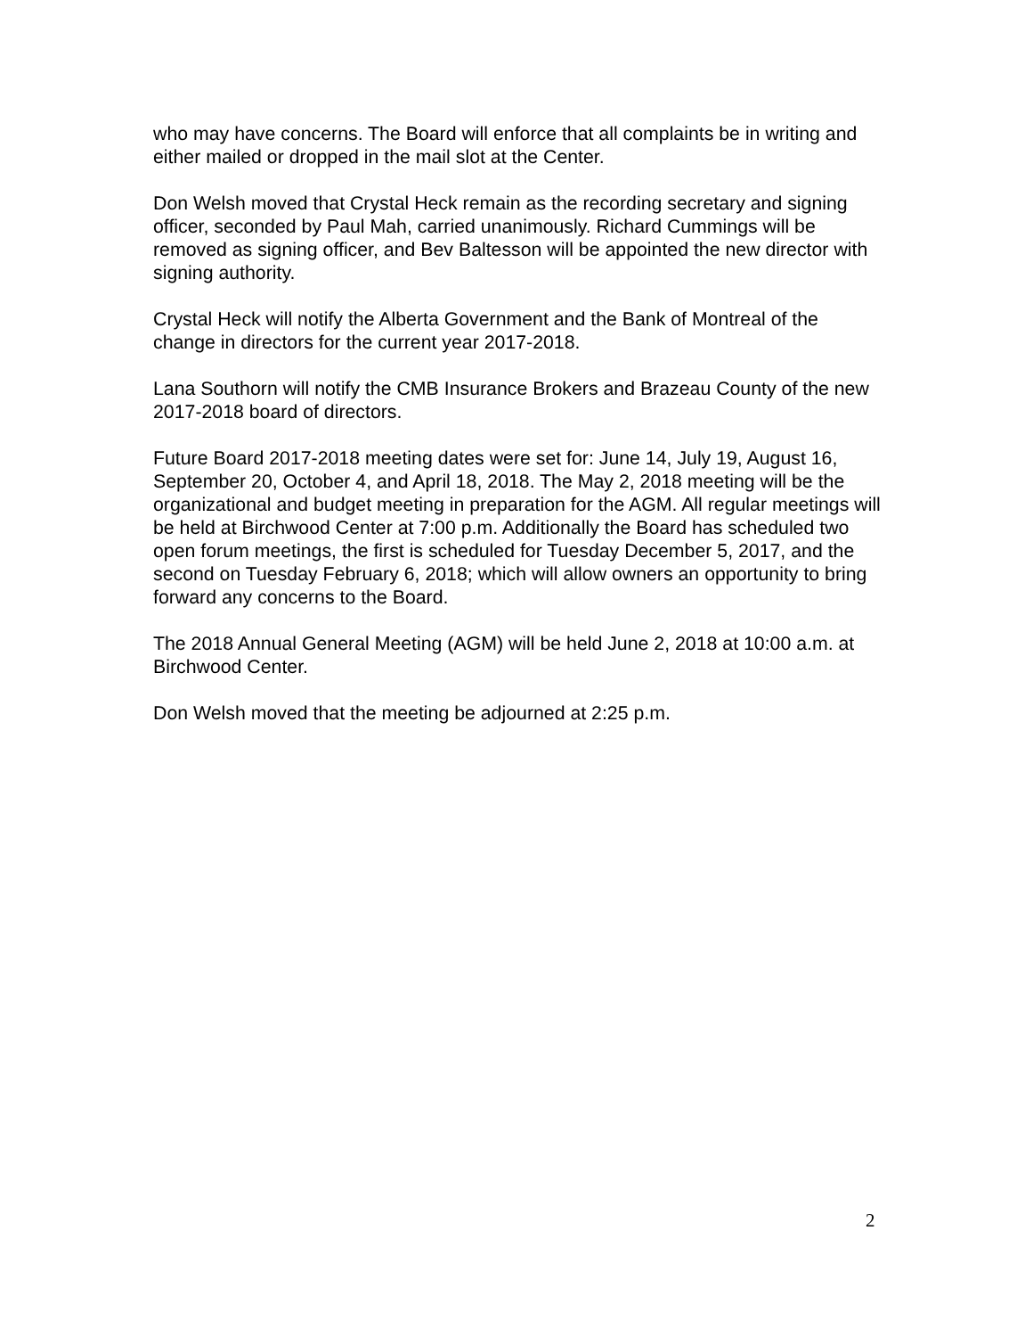who may have concerns. The Board will enforce that all complaints be in writing and either mailed or dropped in the mail slot at the Center.
Don Welsh moved that Crystal Heck remain as the recording secretary and signing officer, seconded by Paul Mah, carried unanimously. Richard Cummings will be removed as signing officer, and Bev Baltesson will be appointed the new director with signing authority.
Crystal Heck will notify the Alberta Government and the Bank of Montreal of the change in directors for the current year 2017-2018.
Lana Southorn will notify the CMB Insurance Brokers and Brazeau County of the new 2017-2018 board of directors.
Future Board 2017-2018 meeting dates were set for: June 14, July 19, August 16, September 20, October 4, and April 18, 2018. The May 2, 2018 meeting will be the organizational and budget meeting in preparation for the AGM. All regular meetings will be held at Birchwood Center at 7:00 p.m. Additionally the Board has scheduled two open forum meetings, the first is scheduled for Tuesday December 5, 2017, and the second on Tuesday February 6, 2018; which will allow owners an opportunity to bring forward any concerns to the Board.
The 2018 Annual General Meeting (AGM) will be held June 2, 2018 at 10:00 a.m. at Birchwood Center.
Don Welsh moved that the meeting be adjourned at 2:25 p.m.
2